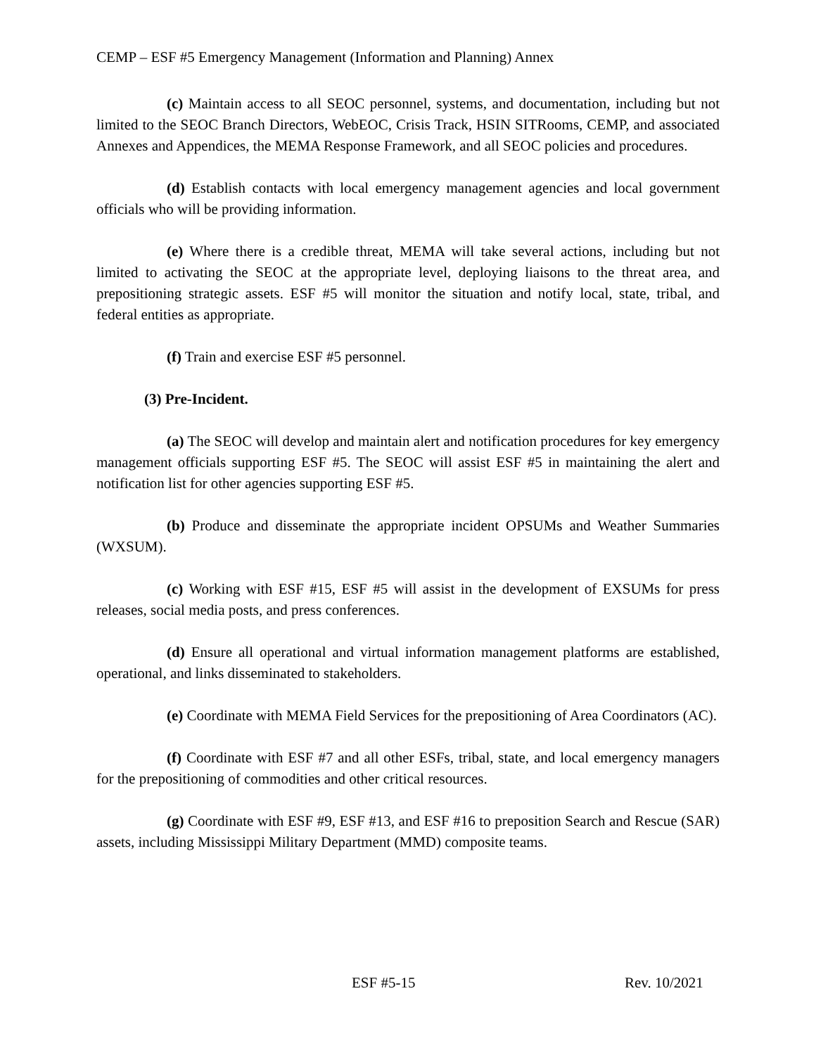CEMP – ESF #5 Emergency Management (Information and Planning) Annex
(c) Maintain access to all SEOC personnel, systems, and documentation, including but not limited to the SEOC Branch Directors, WebEOC, Crisis Track, HSIN SITRooms, CEMP, and associated Annexes and Appendices, the MEMA Response Framework, and all SEOC policies and procedures.
(d) Establish contacts with local emergency management agencies and local government officials who will be providing information.
(e) Where there is a credible threat, MEMA will take several actions, including but not limited to activating the SEOC at the appropriate level, deploying liaisons to the threat area, and prepositioning strategic assets. ESF #5 will monitor the situation and notify local, state, tribal, and federal entities as appropriate.
(f) Train and exercise ESF #5 personnel.
(3) Pre-Incident.
(a) The SEOC will develop and maintain alert and notification procedures for key emergency management officials supporting ESF #5. The SEOC will assist ESF #5 in maintaining the alert and notification list for other agencies supporting ESF #5.
(b) Produce and disseminate the appropriate incident OPSUMs and Weather Summaries (WXSUM).
(c) Working with ESF #15, ESF #5 will assist in the development of EXSUMs for press releases, social media posts, and press conferences.
(d) Ensure all operational and virtual information management platforms are established, operational, and links disseminated to stakeholders.
(e) Coordinate with MEMA Field Services for the prepositioning of Area Coordinators (AC).
(f) Coordinate with ESF #7 and all other ESFs, tribal, state, and local emergency managers for the prepositioning of commodities and other critical resources.
(g) Coordinate with ESF #9, ESF #13, and ESF #16 to preposition Search and Rescue (SAR) assets, including Mississippi Military Department (MMD) composite teams.
ESF #5-15 Rev. 10/2021